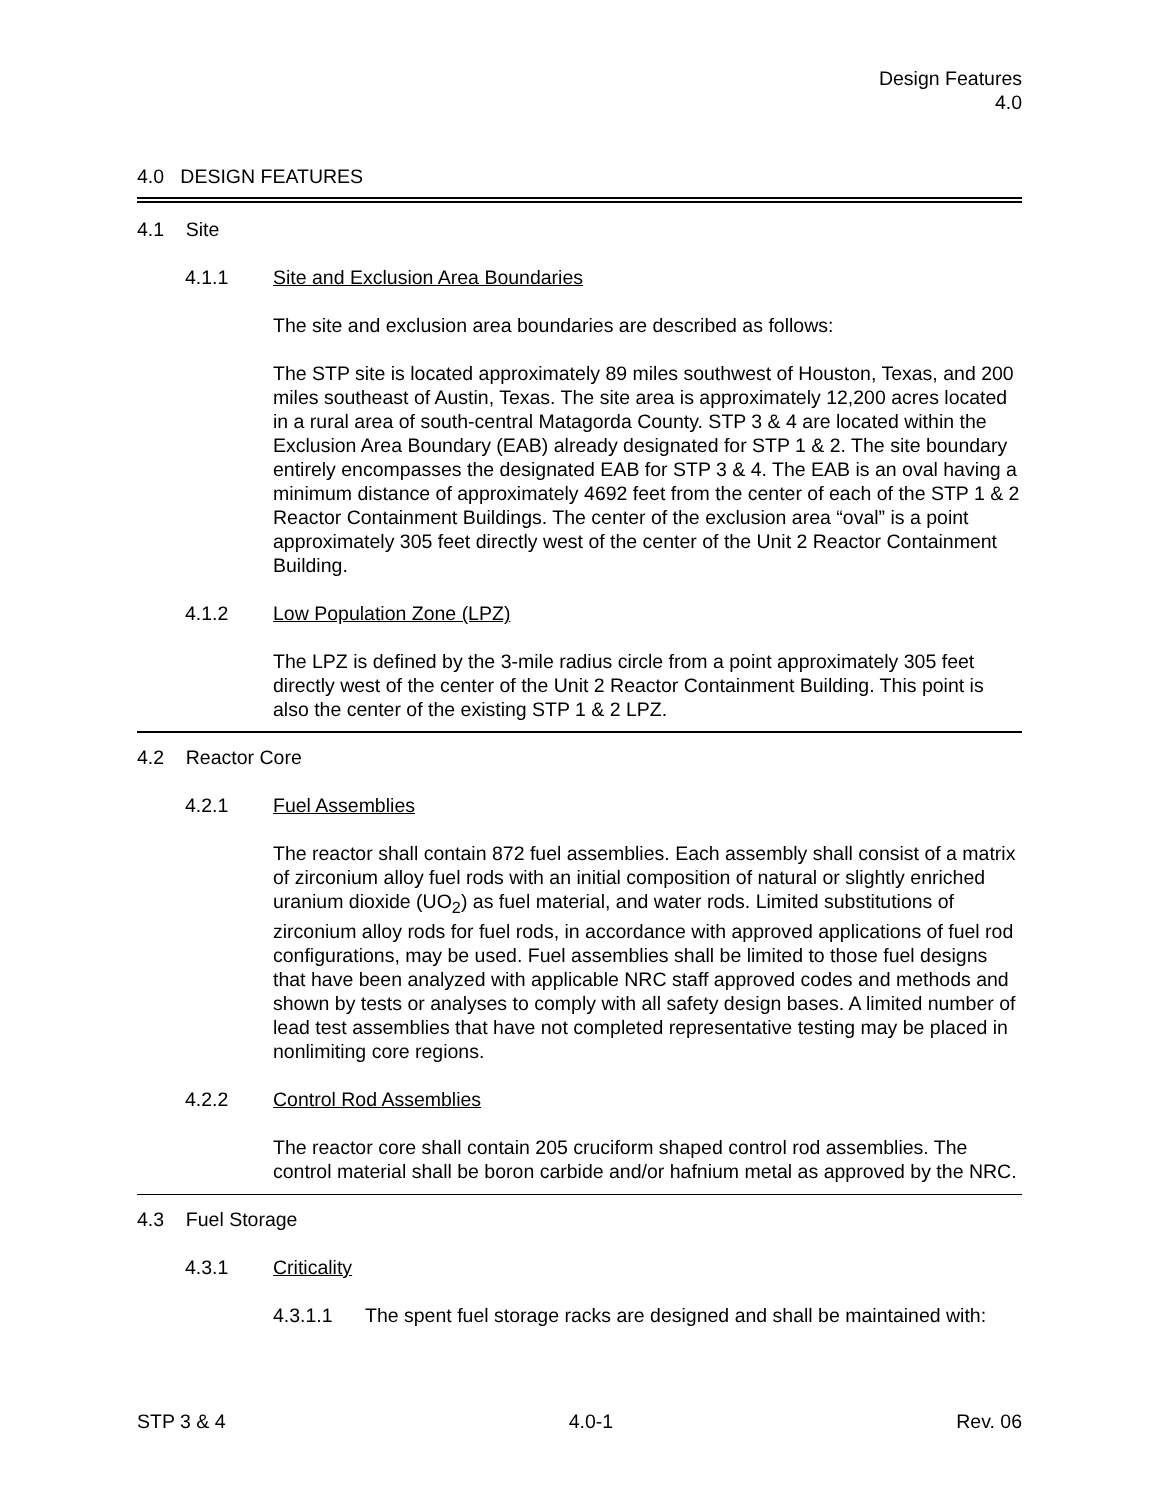Design Features
4.0
4.0 DESIGN FEATURES
4.1 Site
4.1.1 Site and Exclusion Area Boundaries
The site and exclusion area boundaries are described as follows:
The STP site is located approximately 89 miles southwest of Houston, Texas, and 200 miles southeast of Austin, Texas. The site area is approximately 12,200 acres located in a rural area of south-central Matagorda County. STP 3 & 4 are located within the Exclusion Area Boundary (EAB) already designated for STP 1 & 2. The site boundary entirely encompasses the designated EAB for STP 3 & 4. The EAB is an oval having a minimum distance of approximately 4692 feet from the center of each of the STP 1 & 2 Reactor Containment Buildings. The center of the exclusion area “oval” is a point approximately 305 feet directly west of the center of the Unit 2 Reactor Containment Building.
4.1.2 Low Population Zone (LPZ)
The LPZ is defined by the 3-mile radius circle from a point approximately 305 feet directly west of the center of the Unit 2 Reactor Containment Building. This point is also the center of the existing STP 1 & 2 LPZ.
4.2 Reactor Core
4.2.1 Fuel Assemblies
The reactor shall contain 872 fuel assemblies. Each assembly shall consist of a matrix of zirconium alloy fuel rods with an initial composition of natural or slightly enriched uranium dioxide (UO<sub>2</sub>) as fuel material, and water rods. Limited substitutions of zirconium alloy rods for fuel rods, in accordance with approved applications of fuel rod configurations, may be used. Fuel assemblies shall be limited to those fuel designs that have been analyzed with applicable NRC staff approved codes and methods and shown by tests or analyses to comply with all safety design bases. A limited number of lead test assemblies that have not completed representative testing may be placed in nonlimiting core regions.
4.2.2 Control Rod Assemblies
The reactor core shall contain 205 cruciform shaped control rod assemblies. The control material shall be boron carbide and/or hafnium metal as approved by the NRC.
4.3 Fuel Storage
4.3.1 Criticality
4.3.1.1 The spent fuel storage racks are designed and shall be maintained with:
STP 3 & 4 4.0-1 Rev. 06